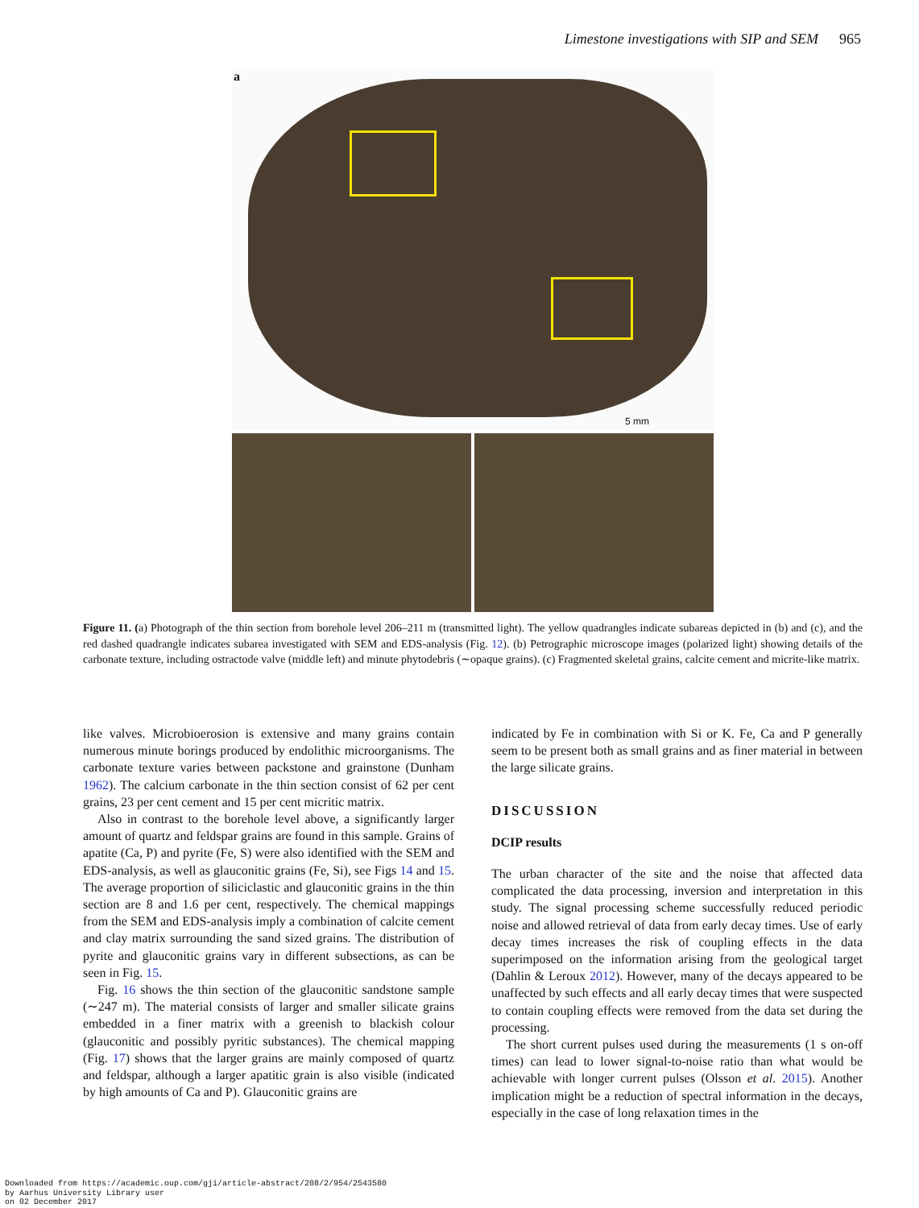Limestone investigations with SIP and SEM 965
a
5 mm
Figure 11. (a) Photograph of the thin section from borehole level 206–211 m (transmitted light). The yellow quadrangles indicate subareas depicted in (b) and (c), and the red dashed quadrangle indicates subarea investigated with SEM and EDS-analysis (Fig. 12). (b) Petrographic microscope images (polarized light) showing details of the carbonate texture, including ostractode valve (middle left) and minute phytodebris (∼opaque grains). (c) Fragmented skeletal grains, calcite cement and micrite-like matrix.
like valves. Microbioerosion is extensive and many grains contain numerous minute borings produced by endolithic microorganisms. The carbonate texture varies between packstone and grainstone (Dunham 1962). The calcium carbonate in the thin section consist of 62 per cent grains, 23 per cent cement and 15 per cent micritic matrix.
Also in contrast to the borehole level above, a significantly larger amount of quartz and feldspar grains are found in this sample. Grains of apatite (Ca, P) and pyrite (Fe, S) were also identified with the SEM and EDS-analysis, as well as glauconitic grains (Fe, Si), see Figs 14 and 15. The average proportion of siliciclastic and glauconitic grains in the thin section are 8 and 1.6 per cent, respectively. The chemical mappings from the SEM and EDS-analysis imply a combination of calcite cement and clay matrix surrounding the sand sized grains. The distribution of pyrite and glauconitic grains vary in different subsections, as can be seen in Fig. 15.
Fig. 16 shows the thin section of the glauconitic sandstone sample (∼247 m). The material consists of larger and smaller silicate grains embedded in a finer matrix with a greenish to blackish colour (glauconitic and possibly pyritic substances). The chemical mapping (Fig. 17) shows that the larger grains are mainly composed of quartz and feldspar, although a larger apatitic grain is also visible (indicated by high amounts of Ca and P). Glauconitic grains are
indicated by Fe in combination with Si or K. Fe, Ca and P generally seem to be present both as small grains and as finer material in between the large silicate grains.
DISCUSSION
DCIP results
The urban character of the site and the noise that affected data complicated the data processing, inversion and interpretation in this study. The signal processing scheme successfully reduced periodic noise and allowed retrieval of data from early decay times. Use of early decay times increases the risk of coupling effects in the data superimposed on the information arising from the geological target (Dahlin & Leroux 2012). However, many of the decays appeared to be unaffected by such effects and all early decay times that were suspected to contain coupling effects were removed from the data set during the processing.
The short current pulses used during the measurements (1 s on-off times) can lead to lower signal-to-noise ratio than what would be achievable with longer current pulses (Olsson et al. 2015). Another implication might be a reduction of spectral information in the decays, especially in the case of long relaxation times in the
Downloaded from https://academic.oup.com/gji/article-abstract/208/2/954/2543580
by Aarhus University Library user
on 02 December 2017